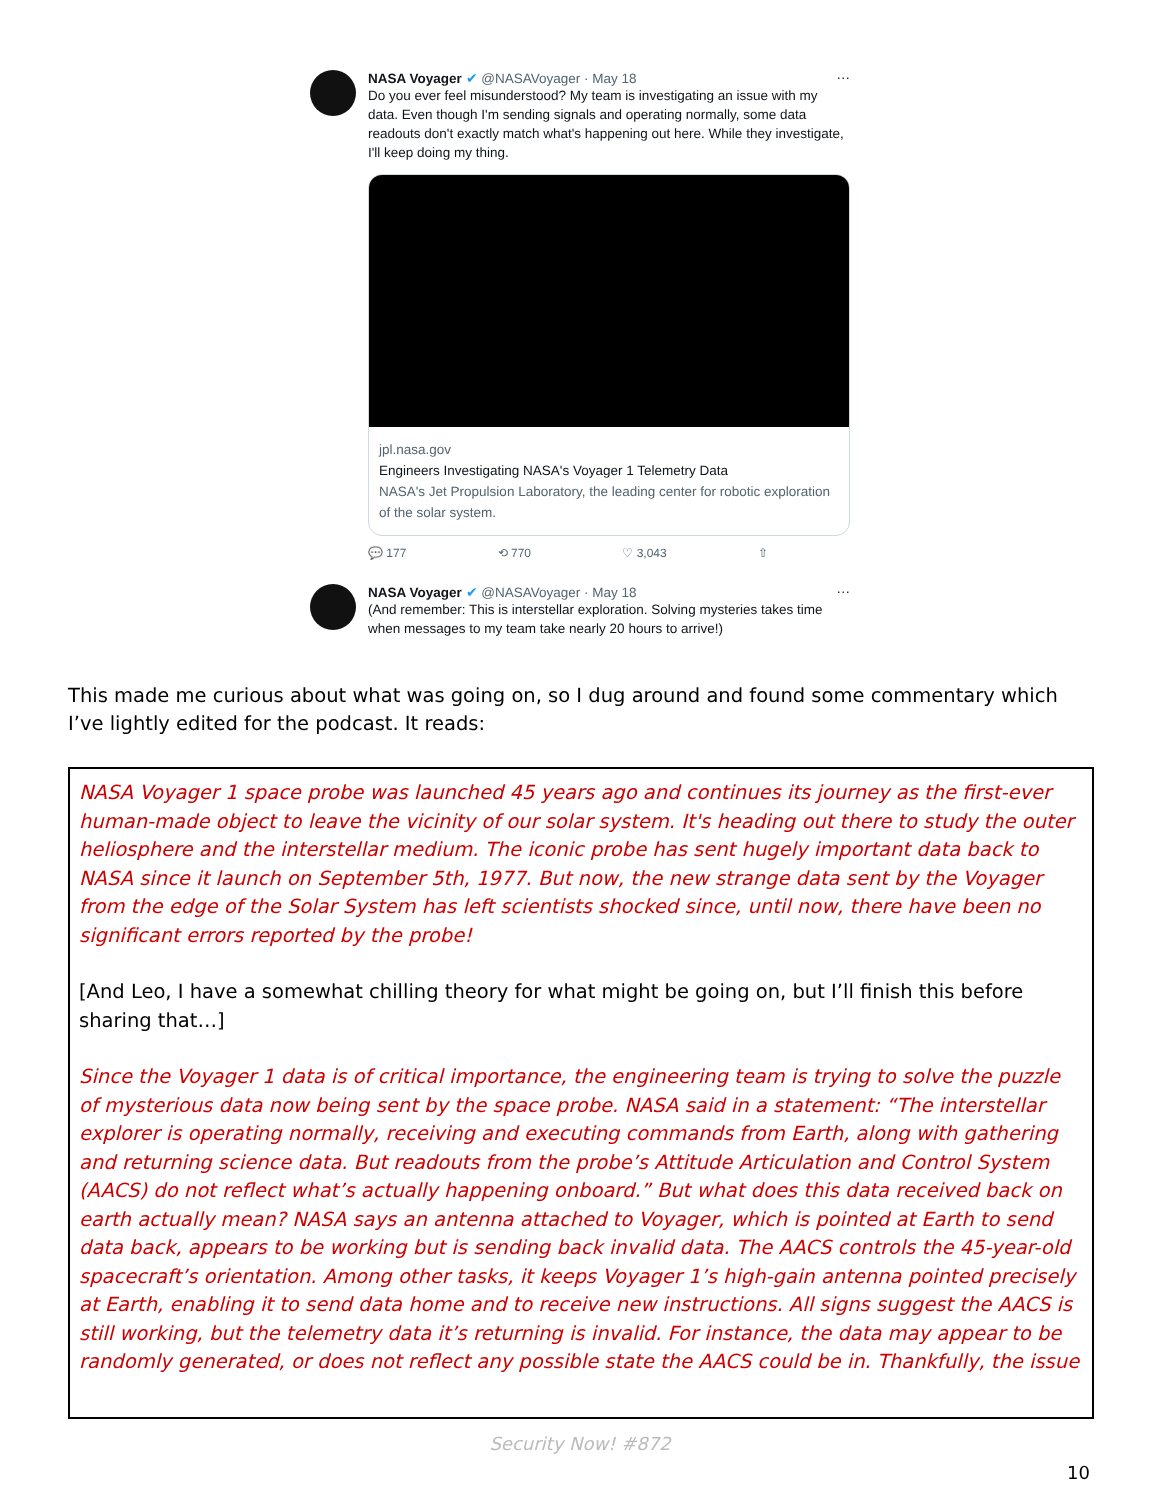NASA Voyager ✔ @NASAVoyager · May 18 ···
Do you ever feel misunderstood? My team is investigating an issue with my data. Even though I'm sending signals and operating normally, some data readouts don't exactly match what's happening out here. While they investigate, I'll keep doing my thing.
jpl.nasa.gov
Engineers Investigating NASA's Voyager 1 Telemetry Data
NASA's Jet Propulsion Laboratory, the leading center for robotic exploration of the solar system.
💬 177 ⟲ 770 ♡ 3,043 ⇧
NASA Voyager ✔ @NASAVoyager · May 18 ···
(And remember: This is interstellar exploration. Solving mysteries takes time when messages to my team take nearly 20 hours to arrive!)
This made me curious about what was going on, so I dug around and found some commentary which I’ve lightly edited for the podcast. It reads:
NASA Voyager 1 space probe was launched 45 years ago and continues its journey as the first-ever human-made object to leave the vicinity of our solar system. It's heading out there to study the outer heliosphere and the interstellar medium. The iconic probe has sent hugely important data back to NASA since it launch on September 5th, 1977. But now, the new strange data sent by the Voyager from the edge of the Solar System has left scientists shocked since, until now, there have been no significant errors reported by the probe!
[And Leo, I have a somewhat chilling theory for what might be going on, but I’ll finish this before sharing that…]
Since the Voyager 1 data is of critical importance, the engineering team is trying to solve the puzzle of mysterious data now being sent by the space probe. NASA said in a statement: “The interstellar explorer is operating normally, receiving and executing commands from Earth, along with gathering and returning science data. But readouts from the probe’s Attitude Articulation and Control System (AACS) do not reflect what’s actually happening onboard.” But what does this data received back on earth actually mean? NASA says an antenna attached to Voyager, which is pointed at Earth to send data back, appears to be working but is sending back invalid data. The AACS controls the 45-year-old spacecraft’s orientation. Among other tasks, it keeps Voyager 1’s high-gain antenna pointed precisely at Earth, enabling it to send data home and to receive new instructions. All signs suggest the AACS is still working, but the telemetry data it’s returning is invalid. For instance, the data may appear to be randomly generated, or does not reflect any possible state the AACS could be in. Thankfully, the issue
Security Now! #872
10